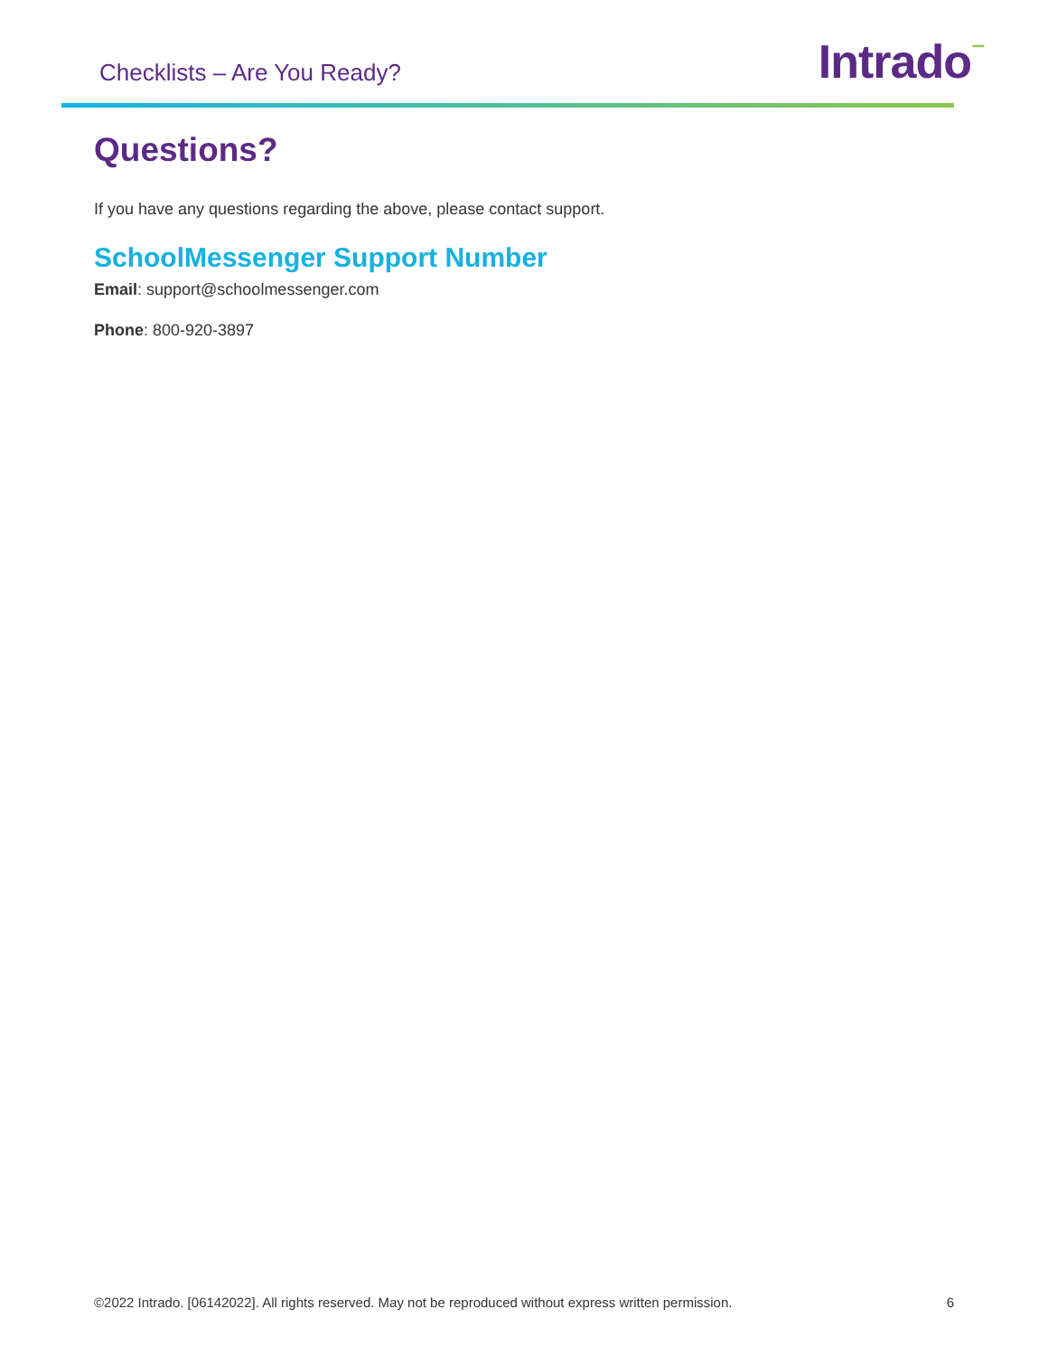Checklists – Are You Ready?
Intrado⁻
Questions?
If you have any questions regarding the above, please contact support.
SchoolMessenger Support Number
Email: support@schoolmessenger.com
Phone: 800-920-3897
©2022 Intrado. [06142022]. All rights reserved. May not be reproduced without express written permission. 6